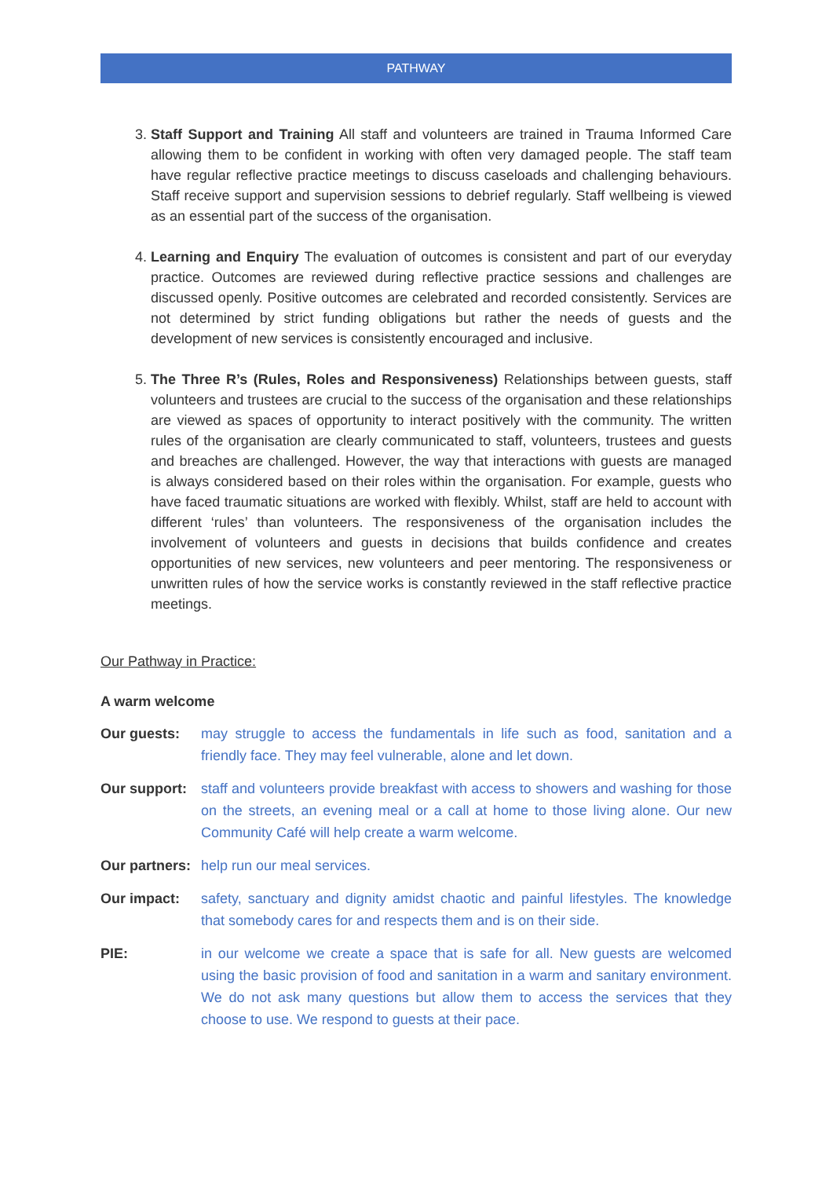PATHWAY
3. Staff Support and Training All staff and volunteers are trained in Trauma Informed Care allowing them to be confident in working with often very damaged people. The staff team have regular reflective practice meetings to discuss caseloads and challenging behaviours. Staff receive support and supervision sessions to debrief regularly. Staff wellbeing is viewed as an essential part of the success of the organisation.
4. Learning and Enquiry The evaluation of outcomes is consistent and part of our everyday practice. Outcomes are reviewed during reflective practice sessions and challenges are discussed openly. Positive outcomes are celebrated and recorded consistently. Services are not determined by strict funding obligations but rather the needs of guests and the development of new services is consistently encouraged and inclusive.
5. The Three R’s (Rules, Roles and Responsiveness) Relationships between guests, staff volunteers and trustees are crucial to the success of the organisation and these relationships are viewed as spaces of opportunity to interact positively with the community. The written rules of the organisation are clearly communicated to staff, volunteers, trustees and guests and breaches are challenged. However, the way that interactions with guests are managed is always considered based on their roles within the organisation. For example, guests who have faced traumatic situations are worked with flexibly. Whilst, staff are held to account with different ‘rules’ than volunteers. The responsiveness of the organisation includes the involvement of volunteers and guests in decisions that builds confidence and creates opportunities of new services, new volunteers and peer mentoring. The responsiveness or unwritten rules of how the service works is constantly reviewed in the staff reflective practice meetings.
Our Pathway in Practice:
A warm welcome
Our guests: may struggle to access the fundamentals in life such as food, sanitation and a friendly face. They may feel vulnerable, alone and let down.
Our support: staff and volunteers provide breakfast with access to showers and washing for those on the streets, an evening meal or a call at home to those living alone. Our new Community Café will help create a warm welcome.
Our partners: help run our meal services.
Our impact: safety, sanctuary and dignity amidst chaotic and painful lifestyles. The knowledge that somebody cares for and respects them and is on their side.
PIE: in our welcome we create a space that is safe for all. New guests are welcomed using the basic provision of food and sanitation in a warm and sanitary environment. We do not ask many questions but allow them to access the services that they choose to use. We respond to guests at their pace.